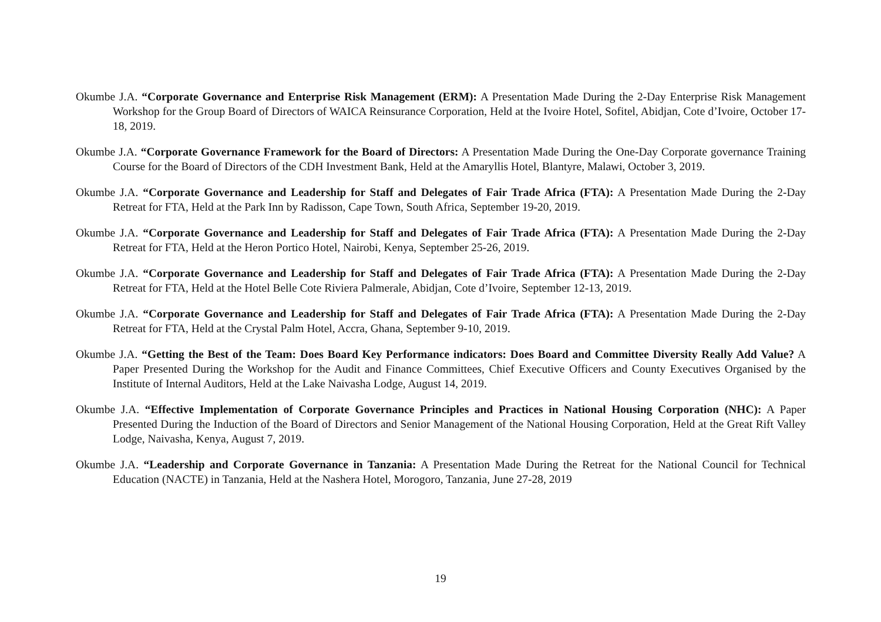Okumbe J.A. “Corporate Governance and Enterprise Risk Management (ERM): A Presentation Made During the 2-Day Enterprise Risk Management Workshop for the Group Board of Directors of WAICA Reinsurance Corporation, Held at the Ivoire Hotel, Sofitel, Abidjan, Cote d’Ivoire, October 17-18, 2019.
Okumbe J.A. “Corporate Governance Framework for the Board of Directors: A Presentation Made During the One-Day Corporate governance Training Course for the Board of Directors of the CDH Investment Bank, Held at the Amaryllis Hotel, Blantyre, Malawi, October 3, 2019.
Okumbe J.A. “Corporate Governance and Leadership for Staff and Delegates of Fair Trade Africa (FTA): A Presentation Made During the 2-Day Retreat for FTA, Held at the Park Inn by Radisson, Cape Town, South Africa, September 19-20, 2019.
Okumbe J.A. “Corporate Governance and Leadership for Staff and Delegates of Fair Trade Africa (FTA): A Presentation Made During the 2-Day Retreat for FTA, Held at the Heron Portico Hotel, Nairobi, Kenya, September 25-26, 2019.
Okumbe J.A. “Corporate Governance and Leadership for Staff and Delegates of Fair Trade Africa (FTA): A Presentation Made During the 2-Day Retreat for FTA, Held at the Hotel Belle Cote Riviera Palmerale, Abidjan, Cote d’Ivoire, September 12-13, 2019.
Okumbe J.A. “Corporate Governance and Leadership for Staff and Delegates of Fair Trade Africa (FTA): A Presentation Made During the 2-Day Retreat for FTA, Held at the Crystal Palm Hotel, Accra, Ghana, September 9-10, 2019.
Okumbe J.A. “Getting the Best of the Team: Does Board Key Performance indicators: Does Board and Committee Diversity Really Add Value? A Paper Presented During the Workshop for the Audit and Finance Committees, Chief Executive Officers and County Executives Organised by the Institute of Internal Auditors, Held at the Lake Naivasha Lodge, August 14, 2019.
Okumbe J.A. “Effective Implementation of Corporate Governance Principles and Practices in National Housing Corporation (NHC): A Paper Presented During the Induction of the Board of Directors and Senior Management of the National Housing Corporation, Held at the Great Rift Valley Lodge, Naivasha, Kenya, August 7, 2019.
Okumbe J.A. “Leadership and Corporate Governance in Tanzania: A Presentation Made During the Retreat for the National Council for Technical Education (NACTE) in Tanzania, Held at the Nashera Hotel, Morogoro, Tanzania, June 27-28, 2019
19